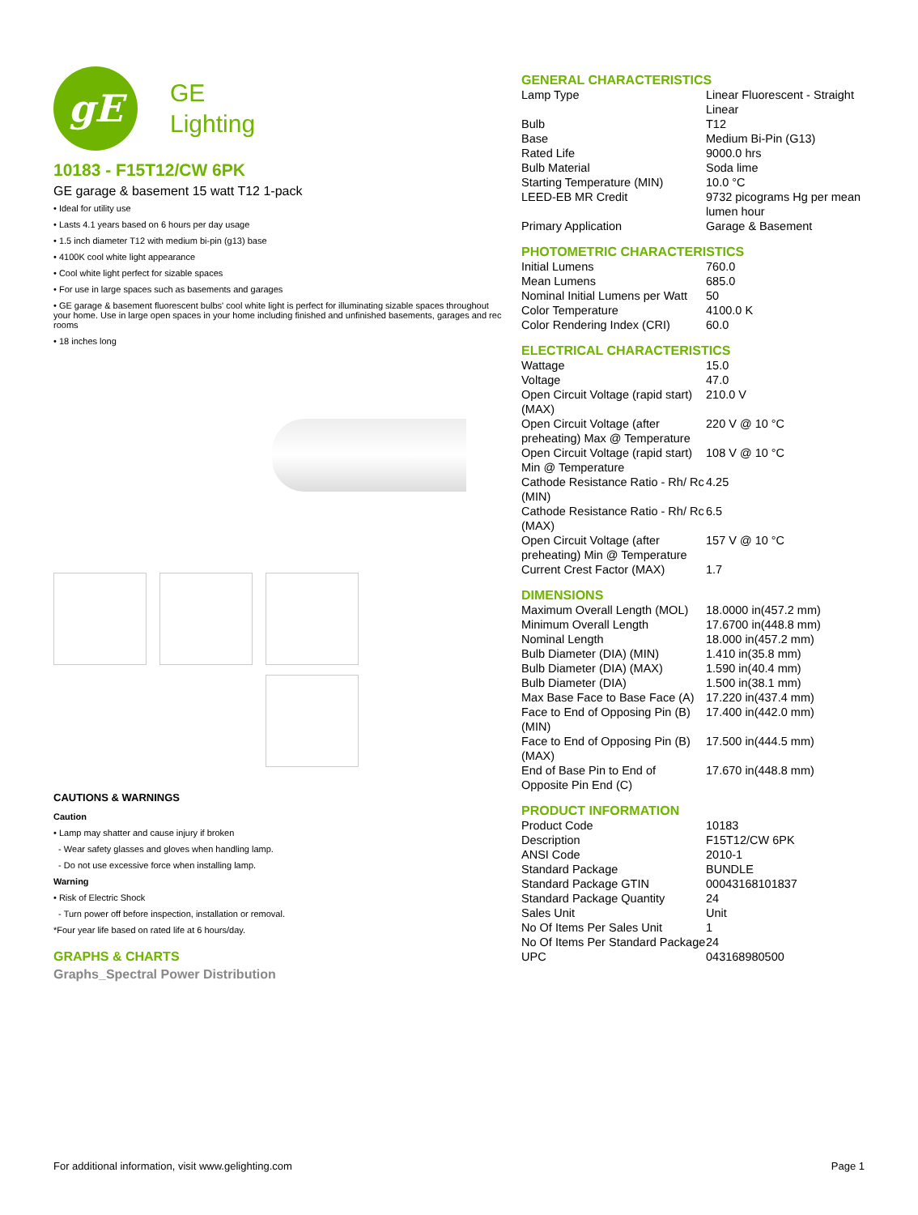gE
GE
Lighting
10183 - F15T12/CW 6PK
GE garage & basement 15 watt T12 1-pack
• Ideal for utility use
• Lasts 4.1 years based on 6 hours per day usage
• 1.5 inch diameter T12 with medium bi-pin (g13) base
• 4100K cool white light appearance
• Cool white light perfect for sizable spaces
• For use in large spaces such as basements and garages
• GE garage & basement fluorescent bulbs' cool white light is perfect for illuminating sizable spaces throughout your home. Use in large open spaces in your home including finished and unfinished basements, garages and rec rooms
• 18 inches long
CAUTIONS & WARNINGS
Caution
• Lamp may shatter and cause injury if broken
- Wear safety glasses and gloves when handling lamp.
- Do not use excessive force when installing lamp.
Warning
• Risk of Electric Shock
- Turn power off before inspection, installation or removal.
*Four year life based on rated life at 6 hours/day.
GRAPHS & CHARTS
Graphs_Spectral Power Distribution
GENERAL CHARACTERISTICS
| Lamp Type | Linear Fluorescent - Straight Linear |
| Bulb | T12 |
| Base | Medium Bi-Pin (G13) |
| Rated Life | 9000.0 hrs |
| Bulb Material | Soda lime |
| Starting Temperature (MIN) | 10.0 °C |
| LEED-EB MR Credit | 9732 picograms Hg per mean lumen hour |
| Primary Application | Garage & Basement |
PHOTOMETRIC CHARACTERISTICS
| Initial Lumens | 760.0 |
| Mean Lumens | 685.0 |
| Nominal Initial Lumens per Watt | 50 |
| Color Temperature | 4100.0 K |
| Color Rendering Index (CRI) | 60.0 |
ELECTRICAL CHARACTERISTICS
| Wattage | 15.0 |
| Voltage | 47.0 |
| Open Circuit Voltage (rapid start) (MAX) | 210.0 V |
| Open Circuit Voltage (after preheating) Max @ Temperature | 220 V @ 10 °C |
| Open Circuit Voltage (rapid start) Min @ Temperature | 108 V @ 10 °C |
| Cathode Resistance Ratio - Rh/ Rc (MIN) | 4.25 |
| Cathode Resistance Ratio - Rh/ Rc (MAX) | 6.5 |
| Open Circuit Voltage (after preheating) Min @ Temperature | 157 V @ 10 °C |
| Current Crest Factor (MAX) | 1.7 |
DIMENSIONS
| Maximum Overall Length (MOL) | 18.0000 in(457.2 mm) |
| Minimum Overall Length | 17.6700 in(448.8 mm) |
| Nominal Length | 18.000 in(457.2 mm) |
| Bulb Diameter (DIA) (MIN) | 1.410 in(35.8 mm) |
| Bulb Diameter (DIA) (MAX) | 1.590 in(40.4 mm) |
| Bulb Diameter (DIA) | 1.500 in(38.1 mm) |
| Max Base Face to Base Face (A) | 17.220 in(437.4 mm) |
| Face to End of Opposing Pin (B) (MIN) | 17.400 in(442.0 mm) |
| Face to End of Opposing Pin (B) (MAX) | 17.500 in(444.5 mm) |
| End of Base Pin to End of Opposite Pin End (C) | 17.670 in(448.8 mm) |
PRODUCT INFORMATION
| Product Code | 10183 |
| Description | F15T12/CW 6PK |
| ANSI Code | 2010-1 |
| Standard Package | BUNDLE |
| Standard Package GTIN | 00043168101837 |
| Standard Package Quantity | 24 |
| Sales Unit | Unit |
| No Of Items Per Sales Unit | 1 |
| No Of Items Per Standard Package | 24 |
| UPC | 043168980500 |
For additional information, visit www.gelighting.com Page 1